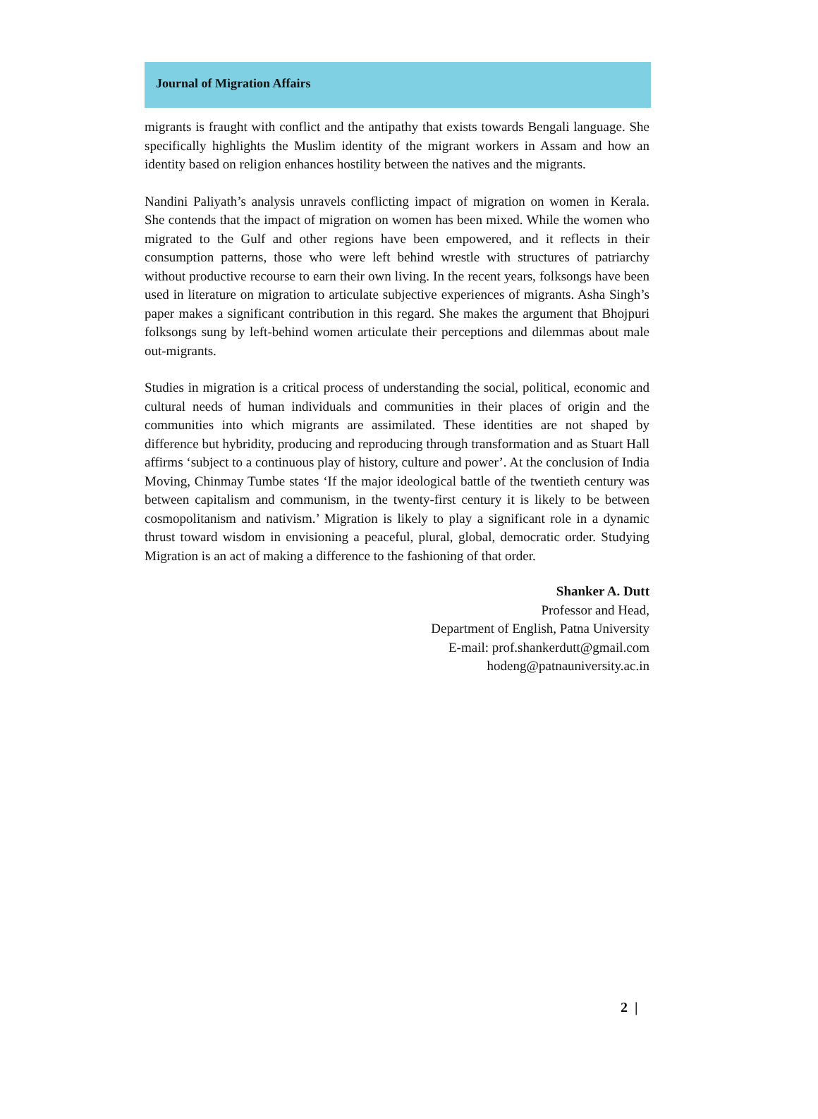Journal of Migration Affairs
migrants is fraught with conflict and the antipathy that exists towards Bengali language. She specifically highlights the Muslim identity of the migrant workers in Assam and how an identity based on religion enhances hostility between the natives and the migrants.
Nandini Paliyath’s analysis unravels conflicting impact of migration on women in Kerala. She contends that the impact of migration on women has been mixed. While the women who migrated to the Gulf and other regions have been empowered, and it reflects in their consumption patterns, those who were left behind wrestle with structures of patriarchy without productive recourse to earn their own living. In the recent years, folksongs have been used in literature on migration to articulate subjective experiences of migrants. Asha Singh’s paper makes a significant contribution in this regard. She makes the argument that Bhojpuri folksongs sung by left-behind women articulate their perceptions and dilemmas about male out-migrants.
Studies in migration is a critical process of understanding the social, political, economic and cultural needs of human individuals and communities in their places of origin and the communities into which migrants are assimilated. These identities are not shaped by difference but hybridity, producing and reproducing through transformation and as Stuart Hall affirms ‘subject to a continuous play of history, culture and power’. At the conclusion of India Moving, Chinmay Tumbe states ‘If the major ideological battle of the twentieth century was between capitalism and communism, in the twenty-first century it is likely to be between cosmopolitanism and nativism.’ Migration is likely to play a significant role in a dynamic thrust toward wisdom in envisioning a peaceful, plural, global, democratic order. Studying Migration is an act of making a difference to the fashioning of that order.
Shanker A. Dutt
Professor and Head,
Department of English, Patna University
E-mail: prof.shankerdutt@gmail.com
hodeng@patnauniversity.ac.in
2 |